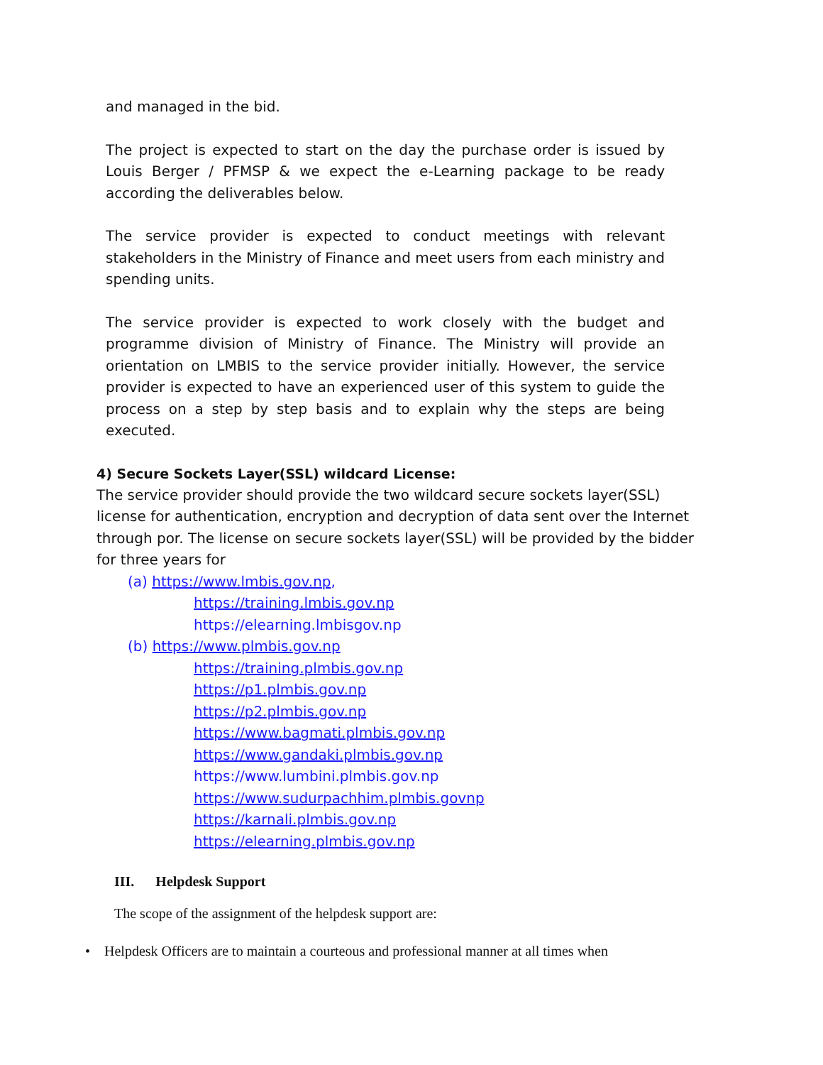and managed in the bid.
The project is expected to start on the day the purchase order is issued by Louis Berger / PFMSP & we expect the e-Learning package to be ready according the deliverables below.
The service provider is expected to conduct meetings with relevant stakeholders in the Ministry of Finance and meet users from each ministry and spending units.
The service provider is expected to work closely with the budget and programme division of Ministry of Finance. The Ministry will provide an orientation on LMBIS to the service provider initially. However, the service provider is expected to have an experienced user of this system to guide the process on a step by step basis and to explain why the steps are being executed.
4) Secure Sockets Layer(SSL) wildcard License:
The service provider should provide the two wildcard secure sockets layer(SSL) license for authentication, encryption and decryption of data sent over the Internet through por. The license on secure sockets layer(SSL) will be provided by the bidder for three years for
(a) https://www.lmbis.gov.np,
https://training.lmbis.gov.np
https://elearning.lmbisgov.np
(b) https://www.plmbis.gov.np
https://training.plmbis.gov.np
https://p1.plmbis.gov.np
https://p2.plmbis.gov.np
https://www.bagmati.plmbis.gov.np
https://www.gandaki.plmbis.gov.np
https://www.lumbini.plmbis.gov.np
https://www.sudurpachhim.plmbis.govnp
https://karnali.plmbis.gov.np
https://elearning.plmbis.gov.np
III. Helpdesk Support
The scope of the assignment of the helpdesk support are:
• Helpdesk Officers are to maintain a courteous and professional manner at all times when